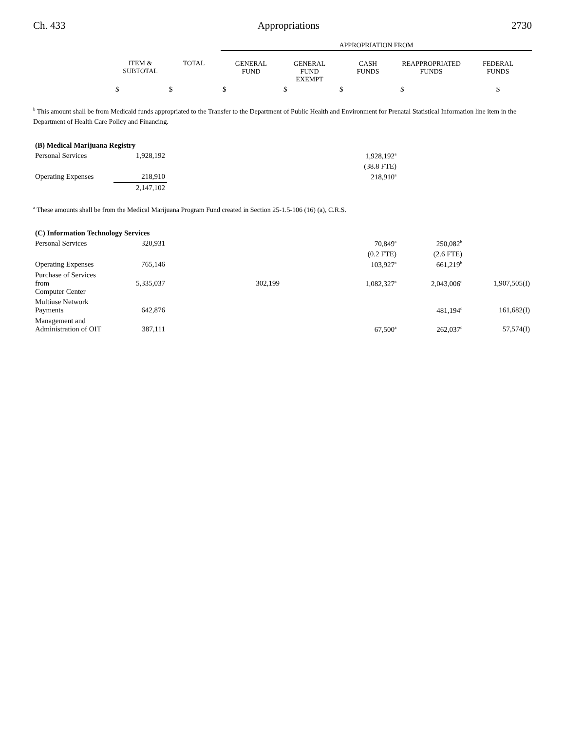Ch. 433 Appropriations 2730
| | | | APPROPRIATION FROM | | | | |
| --- | --- | --- | --- | --- | --- | --- | --- |
| | ITEM & SUBTOTAL | TOTAL | GENERAL FUND | GENERAL FUND EXEMPT | CASH FUNDS | REAPPROPRIATED FUNDS | FEDERAL FUNDS |
| | $ | $ | $ | $ | $ | $ | $ |
<sup>b</sup> This amount shall be from Medicaid funds appropriated to the Transfer to the Department of Public Health and Environment for Prenatal Statistical Information line item in the Department of Health Care Policy and Financing.
| (B) Medical Marijuana Registry | | | | | | | |
| Personal Services | 1,928,192 | | | | 1,928,192<sup>a</sup> | | |
| | | | | | (38.8 FTE) | | |
| Operating Expenses | 218,910 | | | | 218,910<sup>a</sup> | | |
| | 2,147,102 | | | | | | |
<sup>a</sup> These amounts shall be from the Medical Marijuana Program Fund created in Section 25-1.5-106 (16) (a), C.R.S.
| (C) Information Technology Services | | | | | | | |
| Personal Services | 320,931 | | | | 70,849<sup>a</sup> | 250,082<sup>b</sup> | |
| | | | | | (0.2 FTE) | (2.6 FTE) | |
| Operating Expenses | 765,146 | | | | 103,927<sup>a</sup> | 661,219<sup>b</sup> | |
| Purchase of Services from Computer Center | 5,335,037 | | 302,199 | | 1,082,327<sup>a</sup> | 2,043,006<sup>c</sup> | 1,907,505(I) |
| Multiuse Network Payments | 642,876 | | | | | 481,194<sup>c</sup> | 161,682(I) |
| Management and Administration of OIT | 387,111 | | | | 67,500<sup>a</sup> | 262,037<sup>c</sup> | 57,574(I) |